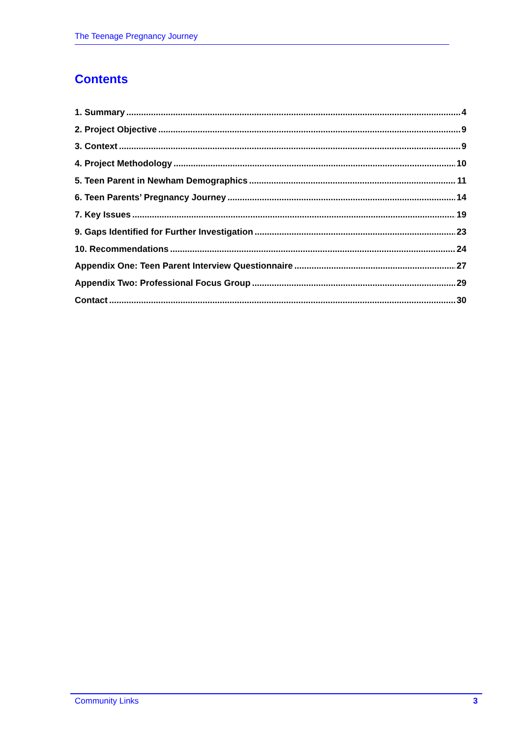The Teenage Pregnancy Journey
Contents
1. Summary 4
2. Project Objective 9
3. Context 9
4. Project Methodology 10
5. Teen Parent in Newham Demographics 11
6. Teen Parents’ Pregnancy Journey 14
7. Key Issues 19
9. Gaps Identified for Further Investigation 23
10. Recommendations 24
Appendix One: Teen Parent Interview Questionnaire 27
Appendix Two: Professional Focus Group 29
Contact 30
Community Links 3